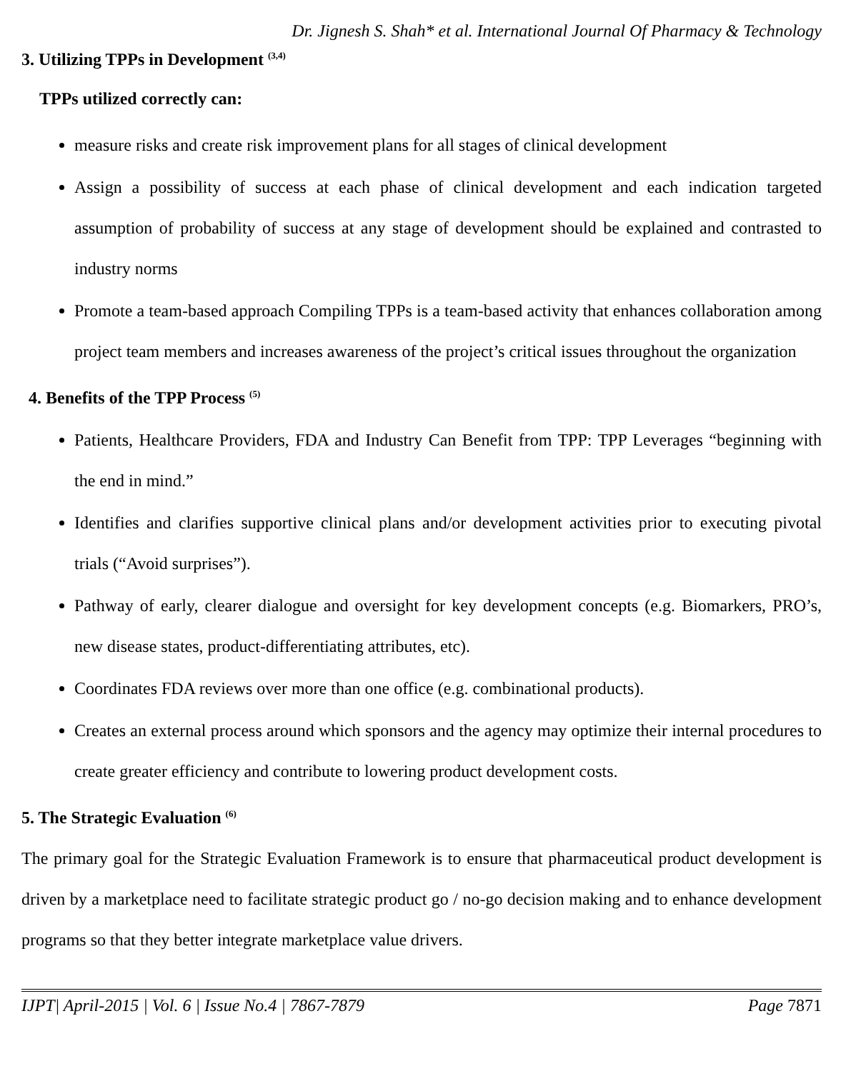Dr. Jignesh S. Shah* et al. International Journal Of Pharmacy & Technology
3. Utilizing TPPs in Development <sup>(3,4)</sup>
TPPs utilized correctly can:
measure risks and create risk improvement plans for all stages of clinical development
Assign a possibility of success at each phase of clinical development and each indication targeted assumption of probability of success at any stage of development should be explained and contrasted to industry norms
Promote a team-based approach Compiling TPPs is a team-based activity that enhances collaboration among project team members and increases awareness of the project’s critical issues throughout the organization
4. Benefits of the TPP Process <sup>(5)</sup>
Patients, Healthcare Providers, FDA and Industry Can Benefit from TPP: TPP Leverages “beginning with the end in mind.”
Identifies and clarifies supportive clinical plans and/or development activities prior to executing pivotal trials (“Avoid surprises”).
Pathway of early, clearer dialogue and oversight for key development concepts (e.g. Biomarkers, PRO’s, new disease states, product-differentiating attributes, etc).
Coordinates FDA reviews over more than one office (e.g. combinational products).
Creates an external process around which sponsors and the agency may optimize their internal procedures to create greater efficiency and contribute to lowering product development costs.
5. The Strategic Evaluation <sup>(6)</sup>
The primary goal for the Strategic Evaluation Framework is to ensure that pharmaceutical product development is driven by a marketplace need to facilitate strategic product go / no-go decision making and to enhance development programs so that they better integrate marketplace value drivers.
IJPT| April-2015 | Vol. 6 | Issue No.4 | 7867-7879 Page 7871